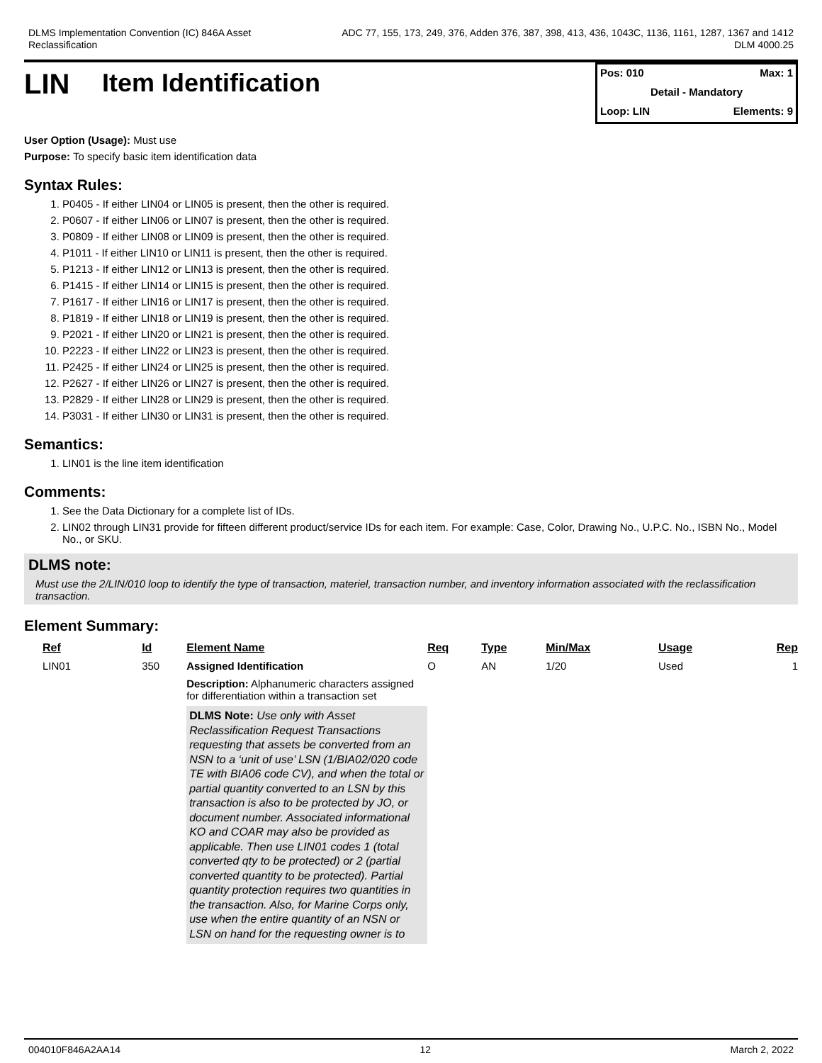DLMS Implementation Convention (IC) 846A Asset
Reclassification
ADC 77, 155, 173, 249, 376, Adden 376, 387, 398, 413, 436, 1043C, 1136, 1161, 1287, 1367 and 1412
DLM 4000.25
LIN Item Identification
Pos: 010 Max: 1
Detail - Mandatory
Loop: LIN Elements: 9
User Option (Usage): Must use
Purpose: To specify basic item identification data
Syntax Rules:
1. P0405 - If either LIN04 or LIN05 is present, then the other is required.
2. P0607 - If either LIN06 or LIN07 is present, then the other is required.
3. P0809 - If either LIN08 or LIN09 is present, then the other is required.
4. P1011 - If either LIN10 or LIN11 is present, then the other is required.
5. P1213 - If either LIN12 or LIN13 is present, then the other is required.
6. P1415 - If either LIN14 or LIN15 is present, then the other is required.
7. P1617 - If either LIN16 or LIN17 is present, then the other is required.
8. P1819 - If either LIN18 or LIN19 is present, then the other is required.
9. P2021 - If either LIN20 or LIN21 is present, then the other is required.
10. P2223 - If either LIN22 or LIN23 is present, then the other is required.
11. P2425 - If either LIN24 or LIN25 is present, then the other is required.
12. P2627 - If either LIN26 or LIN27 is present, then the other is required.
13. P2829 - If either LIN28 or LIN29 is present, then the other is required.
14. P3031 - If either LIN30 or LIN31 is present, then the other is required.
Semantics:
1. LIN01 is the line item identification
Comments:
1. See the Data Dictionary for a complete list of IDs.
2. LIN02 through LIN31 provide for fifteen different product/service IDs for each item. For example: Case, Color, Drawing No., U.P.C. No., ISBN No., Model No., or SKU.
DLMS note:
Must use the 2/LIN/010 loop to identify the type of transaction, materiel, transaction number, and inventory information associated with the reclassification transaction.
Element Summary:
| Ref | Id | Element Name | Req | Type | Min/Max | Usage | Rep |
| --- | --- | --- | --- | --- | --- | --- | --- |
| LIN01 | 350 | Assigned Identification | O | AN | 1/20 | Used | 1 |
| | | Description: Alphanumeric characters assigned for differentiation within a transaction set DLMS Note: Use only with Asset Reclassification Request Transactions requesting that assets be converted from an NSN to a ‘unit of use’ LSN (1/BIA02/020 code TE with BIA06 code CV), and when the total or partial quantity converted to an LSN by this transaction is also to be protected by JO, or document number. Associated informational KO and COAR may also be provided as applicable. Then use LIN01 codes 1 (total converted qty to be protected) or 2 (partial converted quantity to be protected). Partial quantity protection requires two quantities in the transaction. Also, for Marine Corps only, use when the entire quantity of an NSN or LSN on hand for the requesting owner is to | | | | | |
004010F846A2AA14 12 March 2, 2022